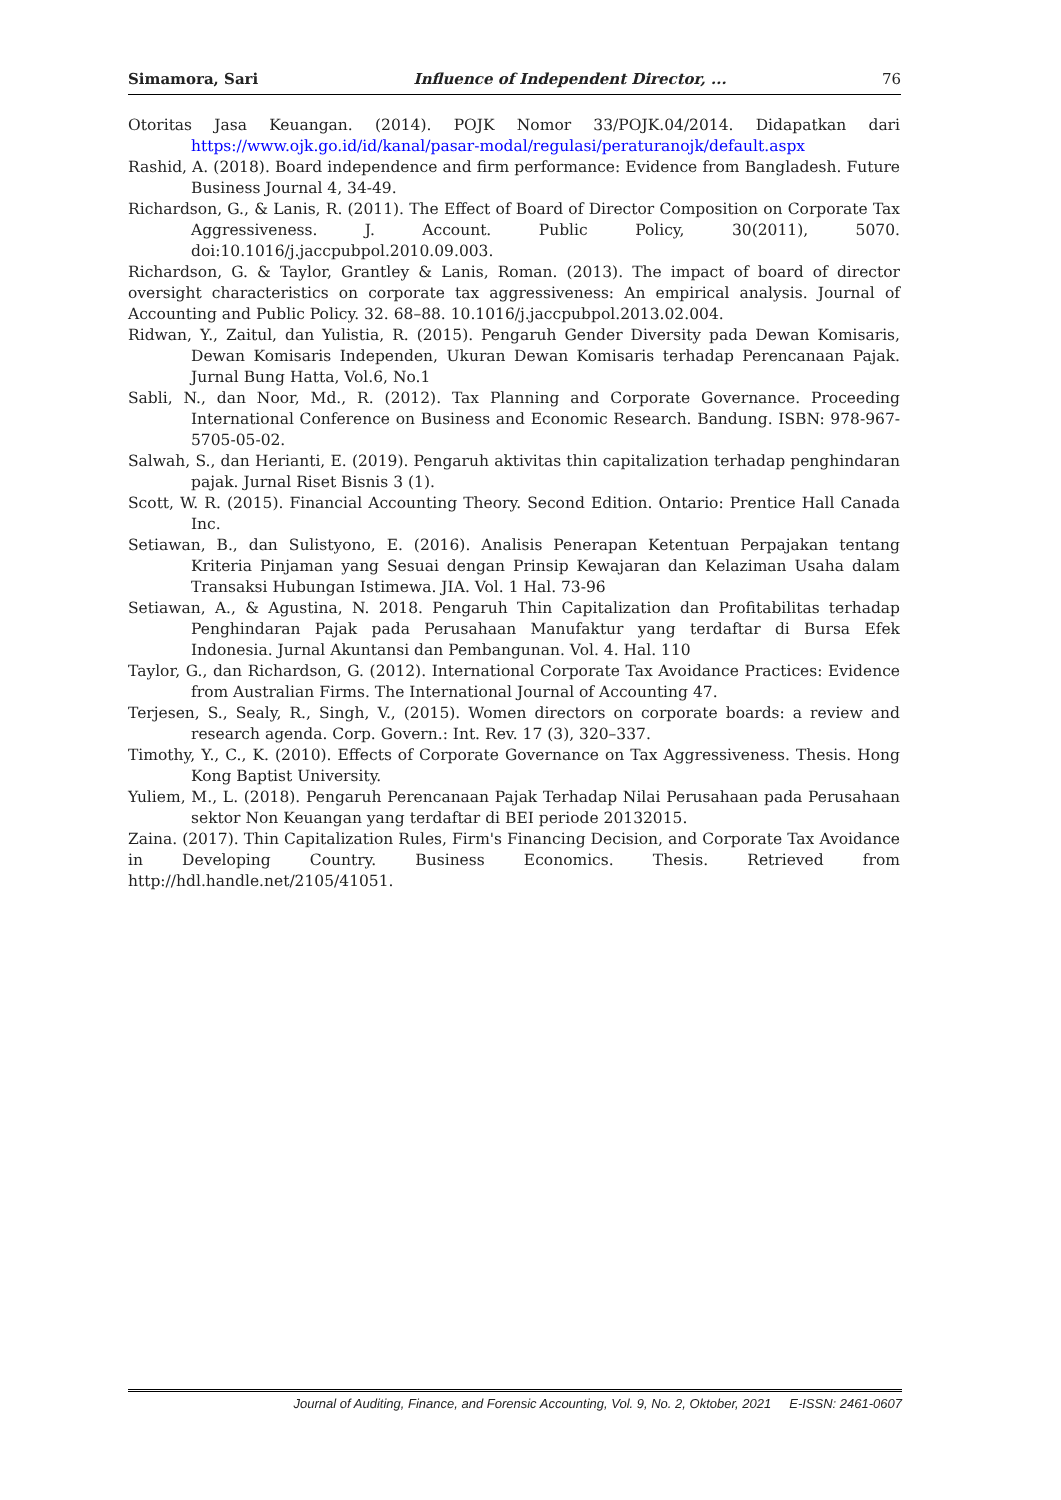Simamora, Sari Influence of Independent Director, ... 76
Otoritas Jasa Keuangan. (2014). POJK Nomor 33/POJK.04/2014. Didapatkan dari https://www.ojk.go.id/id/kanal/pasar-modal/regulasi/peraturanojk/default.aspx
Rashid, A. (2018). Board independence and firm performance: Evidence from Bangladesh. Future Business Journal 4, 34-49.
Richardson, G., & Lanis, R. (2011). The Effect of Board of Director Composition on Corporate Tax Aggressiveness. J. Account. Public Policy, 30(2011), 5070. doi:10.1016/j.jaccpubpol.2010.09.003.
Richardson, G. & Taylor, Grantley & Lanis, Roman. (2013). The impact of board of director oversight characteristics on corporate tax aggressiveness: An empirical analysis. Journal of Accounting and Public Policy. 32. 68–88. 10.1016/j.jaccpubpol.2013.02.004.
Ridwan, Y., Zaitul, dan Yulistia, R. (2015). Pengaruh Gender Diversity pada Dewan Komisaris, Dewan Komisaris Independen, Ukuran Dewan Komisaris terhadap Perencanaan Pajak. Jurnal Bung Hatta, Vol.6, No.1
Sabli, N., dan Noor, Md., R. (2012). Tax Planning and Corporate Governance. Proceeding International Conference on Business and Economic Research. Bandung. ISBN: 978-967-5705-05-02.
Salwah, S., dan Herianti, E. (2019). Pengaruh aktivitas thin capitalization terhadap penghindaran pajak. Jurnal Riset Bisnis 3 (1).
Scott, W. R. (2015). Financial Accounting Theory. Second Edition. Ontario: Prentice Hall Canada Inc.
Setiawan, B., dan Sulistyono, E. (2016). Analisis Penerapan Ketentuan Perpajakan tentang Kriteria Pinjaman yang Sesuai dengan Prinsip Kewajaran dan Kelaziman Usaha dalam Transaksi Hubungan Istimewa. JIA. Vol. 1 Hal. 73-96
Setiawan, A., & Agustina, N. 2018. Pengaruh Thin Capitalization dan Profitabilitas terhadap Penghindaran Pajak pada Perusahaan Manufaktur yang terdaftar di Bursa Efek Indonesia. Jurnal Akuntansi dan Pembangunan. Vol. 4. Hal. 110
Taylor, G., dan Richardson, G. (2012). International Corporate Tax Avoidance Practices: Evidence from Australian Firms. The International Journal of Accounting 47.
Terjesen, S., Sealy, R., Singh, V., (2015). Women directors on corporate boards: a review and research agenda. Corp. Govern.: Int. Rev. 17 (3), 320–337.
Timothy, Y., C., K. (2010). Effects of Corporate Governance on Tax Aggressiveness. Thesis. Hong Kong Baptist University.
Yuliem, M., L. (2018). Pengaruh Perencanaan Pajak Terhadap Nilai Perusahaan pada Perusahaan sektor Non Keuangan yang terdaftar di BEI periode 20132015.
Zaina. (2017). Thin Capitalization Rules, Firm's Financing Decision, and Corporate Tax Avoidance in Developing Country. Business Economics. Thesis. Retrieved from http://hdl.handle.net/2105/41051.
Journal of Auditing, Finance, and Forensic Accounting, Vol. 9, No. 2, Oktober, 2021 E-ISSN: 2461-0607